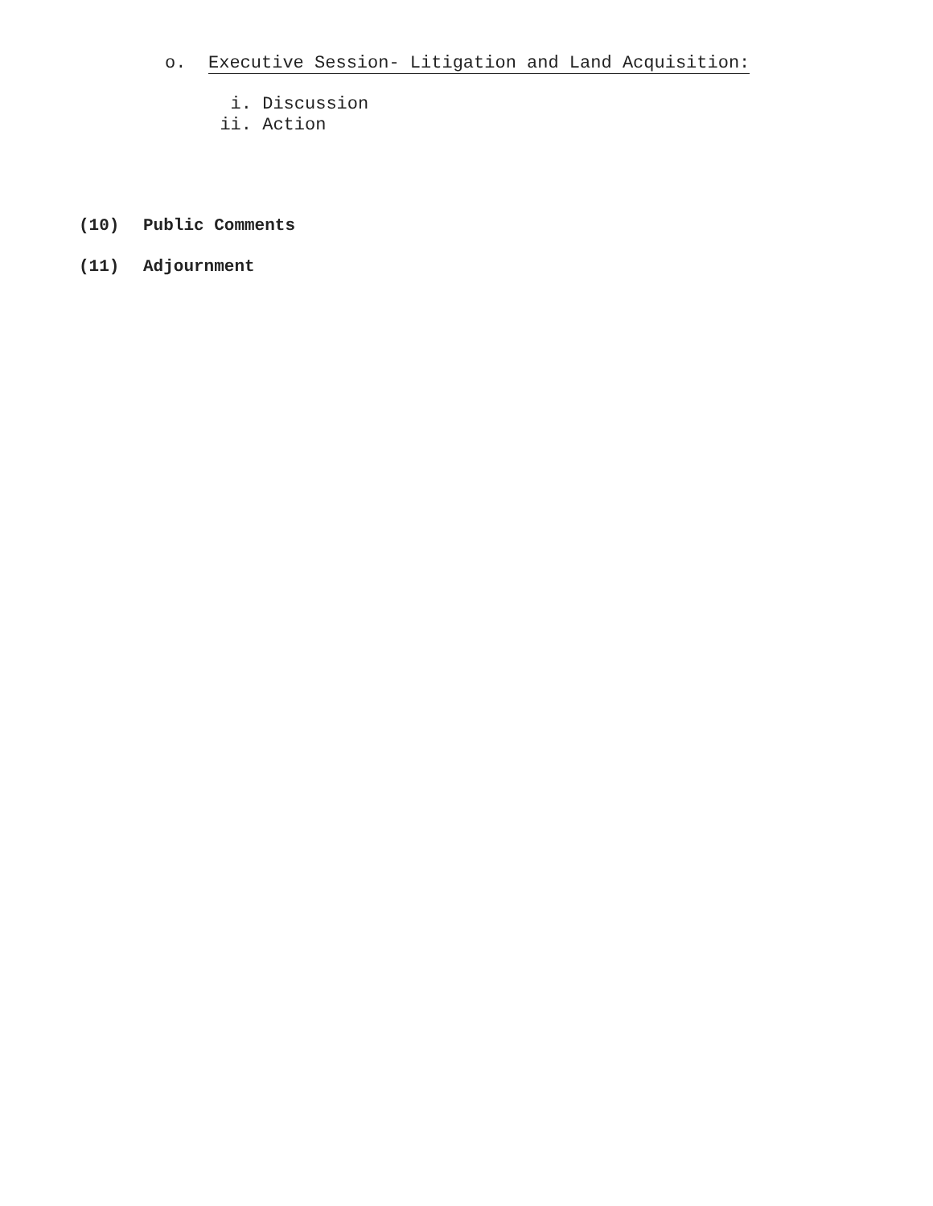o. Executive Session- Litigation and Land Acquisition:
i. Discussion
ii. Action
(10) Public Comments
(11) Adjournment